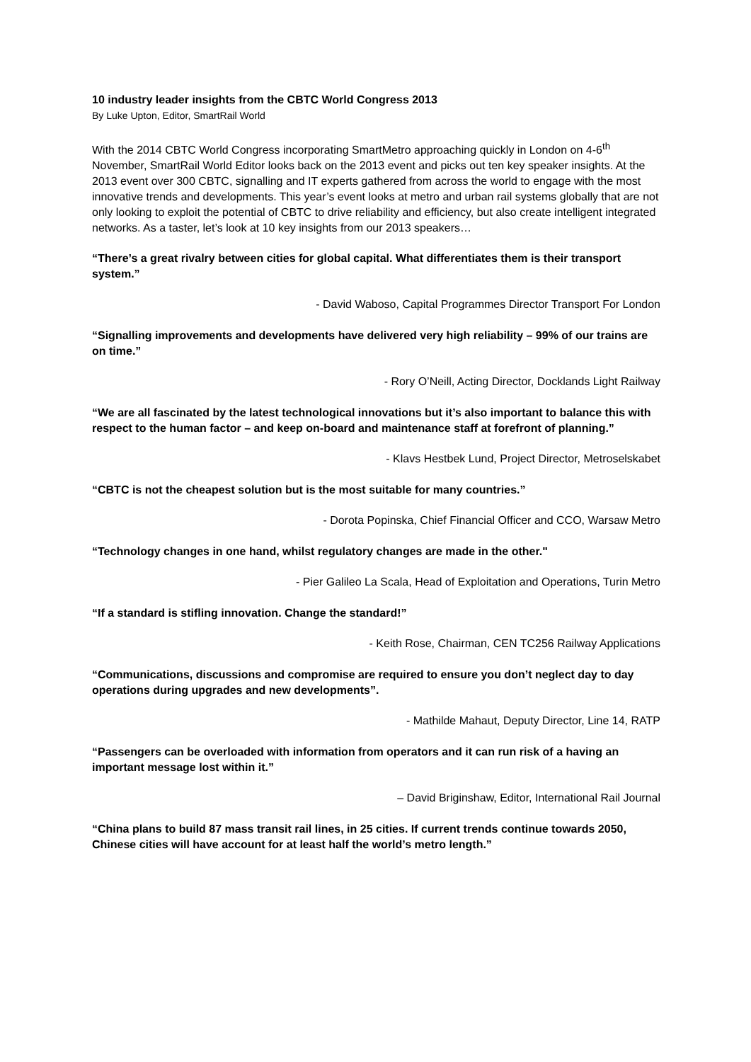10 industry leader insights from the CBTC World Congress 2013
By Luke Upton, Editor, SmartRail World
With the 2014 CBTC World Congress incorporating SmartMetro approaching quickly in London on 4-6<sup>th</sup> November, SmartRail World Editor looks back on the 2013 event and picks out ten key speaker insights. At the 2013 event over 300 CBTC, signalling and IT experts gathered from across the world to engage with the most innovative trends and developments. This year’s event looks at metro and urban rail systems globally that are not only looking to exploit the potential of CBTC to drive reliability and efficiency, but also create intelligent integrated networks. As a taster, let’s look at 10 key insights from our 2013 speakers…
“There’s a great rivalry between cities for global capital. What differentiates them is their transport system.”
- David Waboso, Capital Programmes Director Transport For London
“Signalling improvements and developments have delivered very high reliability – 99% of our trains are on time.”
- Rory O’Neill, Acting Director, Docklands Light Railway
“We are all fascinated by the latest technological innovations but it’s also important to balance this with respect to the human factor – and keep on-board and maintenance staff at forefront of planning.”
- Klavs Hestbek Lund, Project Director, Metroselskabet
“CBTC is not the cheapest solution but is the most suitable for many countries.”
- Dorota Popinska, Chief Financial Officer and CCO, Warsaw Metro
“Technology changes in one hand, whilst regulatory changes are made in the other."
- Pier Galileo La Scala, Head of Exploitation and Operations, Turin Metro
“If a standard is stifling innovation. Change the standard!”
- Keith Rose, Chairman, CEN TC256 Railway Applications
“Communications, discussions and compromise are required to ensure you don’t neglect day to day operations during upgrades and new developments”.
- Mathilde Mahaut, Deputy Director, Line 14, RATP
“Passengers can be overloaded with information from operators and it can run risk of a having an important message lost within it.”
– David Briginshaw, Editor, International Rail Journal
“China plans to build 87 mass transit rail lines, in 25 cities. If current trends continue towards 2050, Chinese cities will have account for at least half the world’s metro length.”